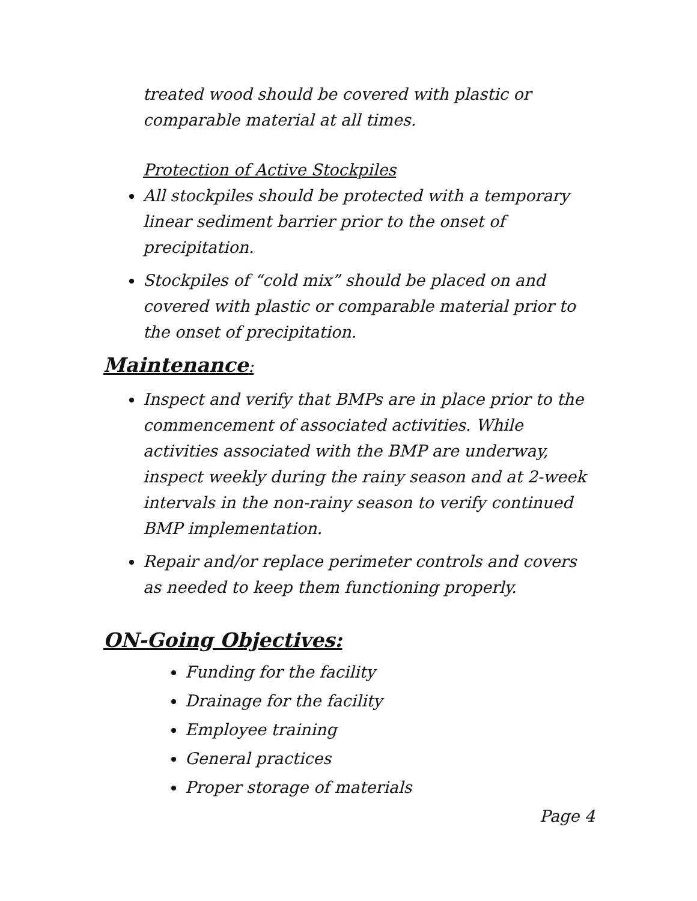treated wood should be covered with plastic or comparable material at all times.
Protection of Active Stockpiles
All stockpiles should be protected with a temporary linear sediment barrier prior to the onset of precipitation.
Stockpiles of “cold mix” should be placed on and covered with plastic or comparable material prior to the onset of precipitation.
Maintenance:
Inspect and verify that BMPs are in place prior to the commencement of associated activities. While activities associated with the BMP are underway, inspect weekly during the rainy season and at 2-week intervals in the non-rainy season to verify continued BMP implementation.
Repair and/or replace perimeter controls and covers as needed to keep them functioning properly.
ON-Going Objectives:
Funding for the facility
Drainage for the facility
Employee training
General practices
Proper storage of materials
Page 4